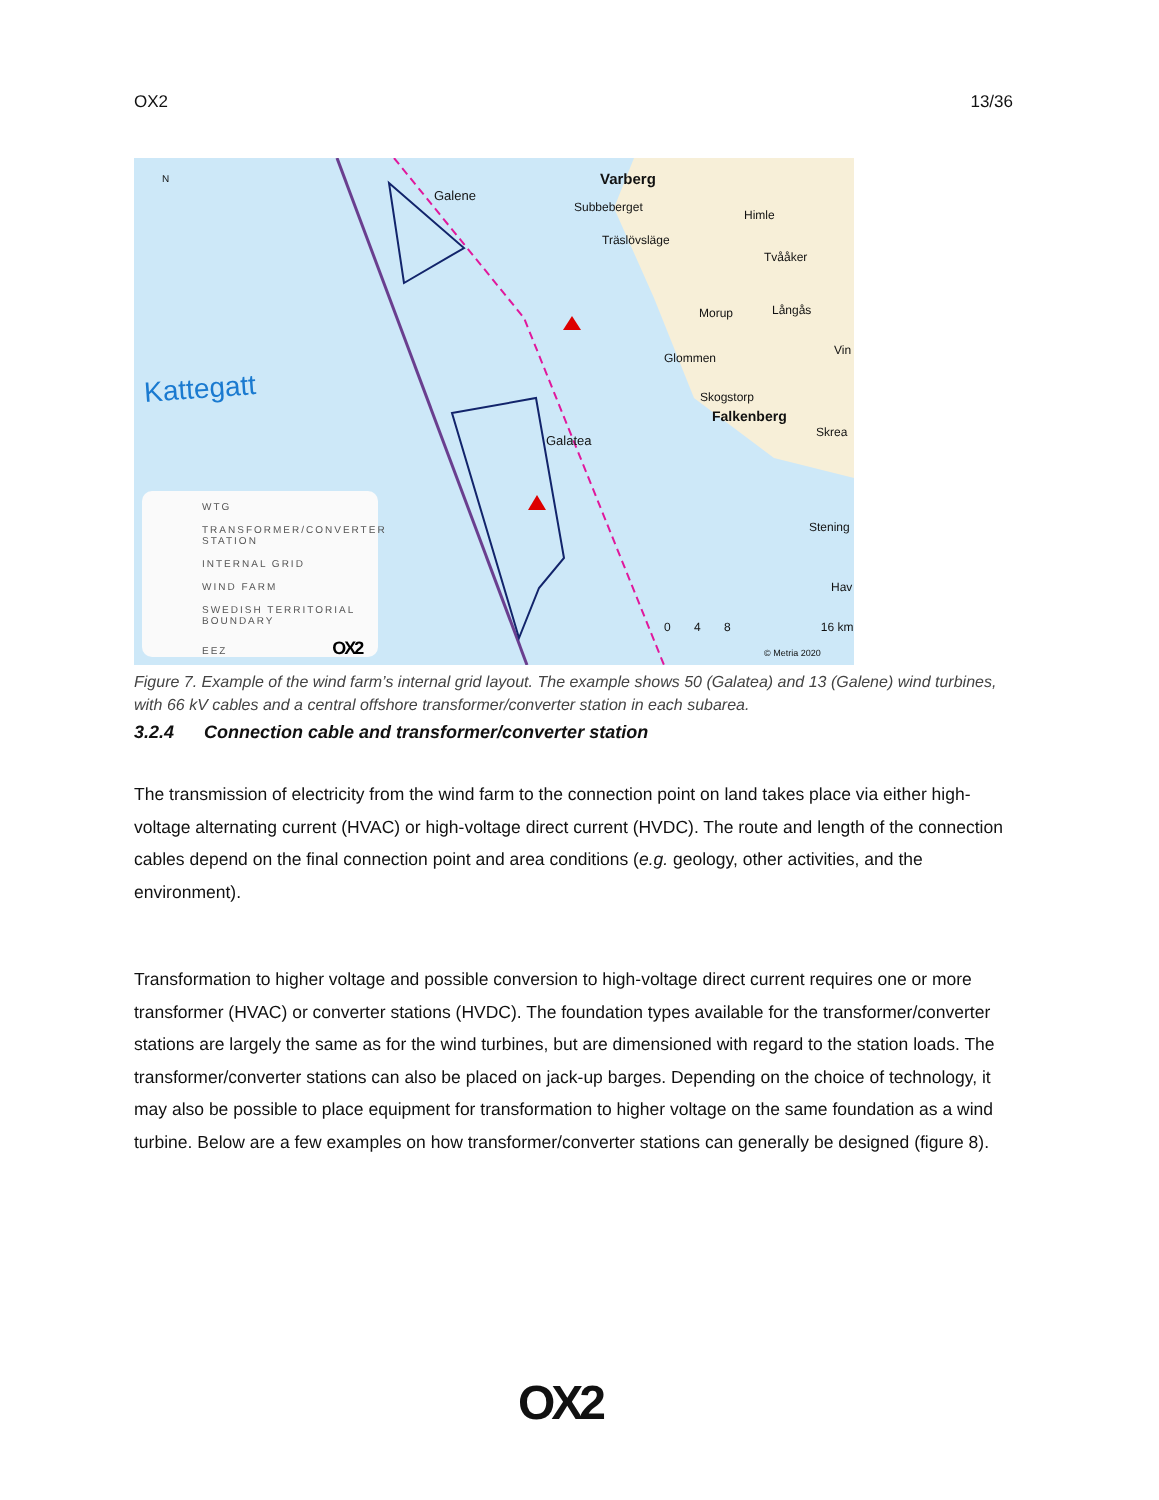OX2 13/36
N
Kattegatt
Galene
Galatea
Varberg
Subbeberget
Träslövsläge
Himle
Tvååker
Morup Långås
Glommen
Vin
Skogstorp
Falkenberg
Skrea
Stening
Hav
0 4 8 16 km
© Metria 2020
WTG
TRANSFORMER/CONVERTER STATION
INTERNAL GRID
WIND FARM
SWEDISH TERRITORIAL BOUNDARY
EEZ OX2
Figure 7. Example of the wind farm’s internal grid layout. The example shows 50 (Galatea) and 13 (Galene) wind turbines, with 66 kV cables and a central offshore transformer/converter station in each subarea.
3.2.4 Connection cable and transformer/converter station
The transmission of electricity from the wind farm to the connection point on land takes place via either high-voltage alternating current (HVAC) or high-voltage direct current (HVDC). The route and length of the connection cables depend on the final connection point and area conditions (e.g. geology, other activities, and the environment).
Transformation to higher voltage and possible conversion to high-voltage direct current requires one or more transformer (HVAC) or converter stations (HVDC). The foundation types available for the transformer/converter stations are largely the same as for the wind turbines, but are dimensioned with regard to the station loads. The transformer/converter stations can also be placed on jack-up barges. Depending on the choice of technology, it may also be possible to place equipment for transformation to higher voltage on the same foundation as a wind turbine. Below are a few examples on how transformer/converter stations can generally be designed (figure 8).
OX2